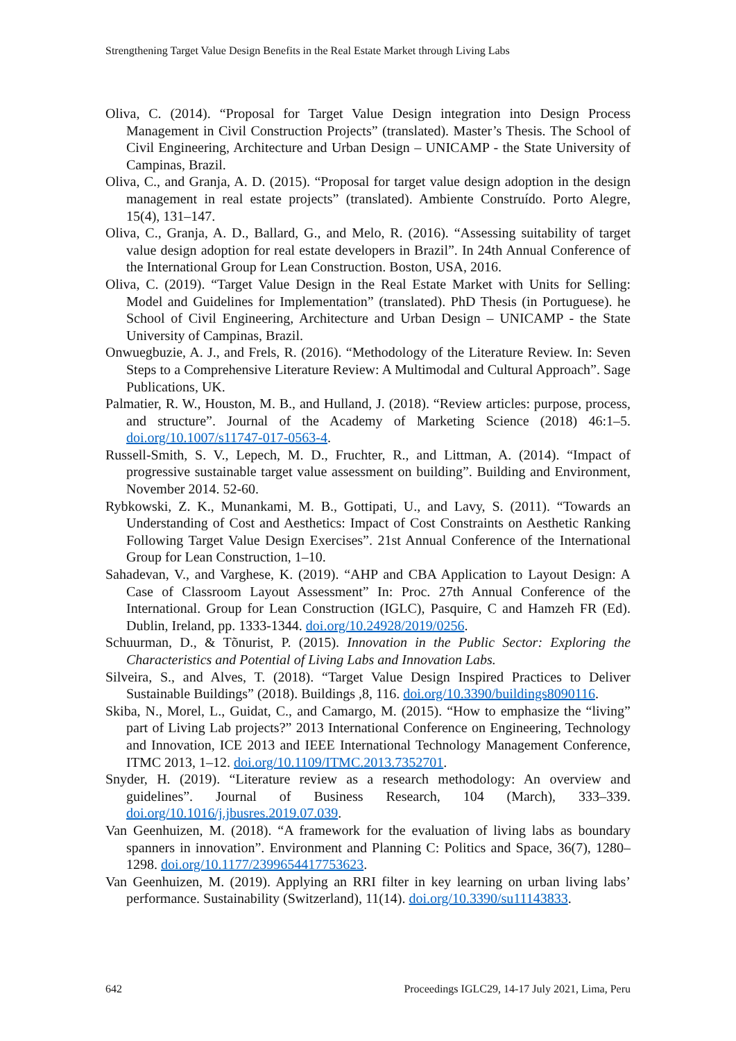Strengthening Target Value Design Benefits in the Real Estate Market through Living Labs
Oliva, C. (2014). “Proposal for Target Value Design integration into Design Process Management in Civil Construction Projects” (translated). Master’s Thesis. The School of Civil Engineering, Architecture and Urban Design – UNICAMP - the State University of Campinas, Brazil.
Oliva, C., and Granja, A. D. (2015). “Proposal for target value design adoption in the design management in real estate projects” (translated). Ambiente Construído. Porto Alegre, 15(4), 131–147.
Oliva, C., Granja, A. D., Ballard, G., and Melo, R. (2016). “Assessing suitability of target value design adoption for real estate developers in Brazil”. In 24th Annual Conference of the International Group for Lean Construction. Boston, USA, 2016.
Oliva, C. (2019). “Target Value Design in the Real Estate Market with Units for Selling: Model and Guidelines for Implementation” (translated). PhD Thesis (in Portuguese). he School of Civil Engineering, Architecture and Urban Design – UNICAMP - the State University of Campinas, Brazil.
Onwuegbuzie, A. J., and Frels, R. (2016). “Methodology of the Literature Review. In: Seven Steps to a Comprehensive Literature Review: A Multimodal and Cultural Approach”. Sage Publications, UK.
Palmatier, R. W., Houston, M. B., and Hulland, J. (2018). “Review articles: purpose, process, and structure”. Journal of the Academy of Marketing Science (2018) 46:1–5. doi.org/10.1007/s11747-017-0563-4.
Russell-Smith, S. V., Lepech, M. D., Fruchter, R., and Littman, A. (2014). “Impact of progressive sustainable target value assessment on building”. Building and Environment, November 2014. 52-60.
Rybkowski, Z. K., Munankami, M. B., Gottipati, U., and Lavy, S. (2011). “Towards an Understanding of Cost and Aesthetics: Impact of Cost Constraints on Aesthetic Ranking Following Target Value Design Exercises”. 21st Annual Conference of the International Group for Lean Construction, 1–10.
Sahadevan, V., and Varghese, K. (2019). “AHP and CBA Application to Layout Design: A Case of Classroom Layout Assessment” In: Proc. 27th Annual Conference of the International. Group for Lean Construction (IGLC), Pasquire, C and Hamzeh FR (Ed). Dublin, Ireland, pp. 1333-1344. doi.org/10.24928/2019/0256.
Schuurman, D., & Tõnurist, P. (2015). Innovation in the Public Sector: Exploring the Characteristics and Potential of Living Labs and Innovation Labs.
Silveira, S., and Alves, T. (2018). “Target Value Design Inspired Practices to Deliver Sustainable Buildings” (2018). Buildings ,8, 116. doi.org/10.3390/buildings8090116.
Skiba, N., Morel, L., Guidat, C., and Camargo, M. (2015). “How to emphasize the “living” part of Living Lab projects?” 2013 International Conference on Engineering, Technology and Innovation, ICE 2013 and IEEE International Technology Management Conference, ITMC 2013, 1–12. doi.org/10.1109/ITMC.2013.7352701.
Snyder, H. (2019). “Literature review as a research methodology: An overview and guidelines”. Journal of Business Research, 104 (March), 333–339. doi.org/10.1016/j.jbusres.2019.07.039.
Van Geenhuizen, M. (2018). “A framework for the evaluation of living labs as boundary spanners in innovation”. Environment and Planning C: Politics and Space, 36(7), 1280–1298. doi.org/10.1177/2399654417753623.
Van Geenhuizen, M. (2019). Applying an RRI filter in key learning on urban living labs’ performance. Sustainability (Switzerland), 11(14). doi.org/10.3390/su11143833.
642 Proceedings IGLC29, 14-17 July 2021, Lima, Peru